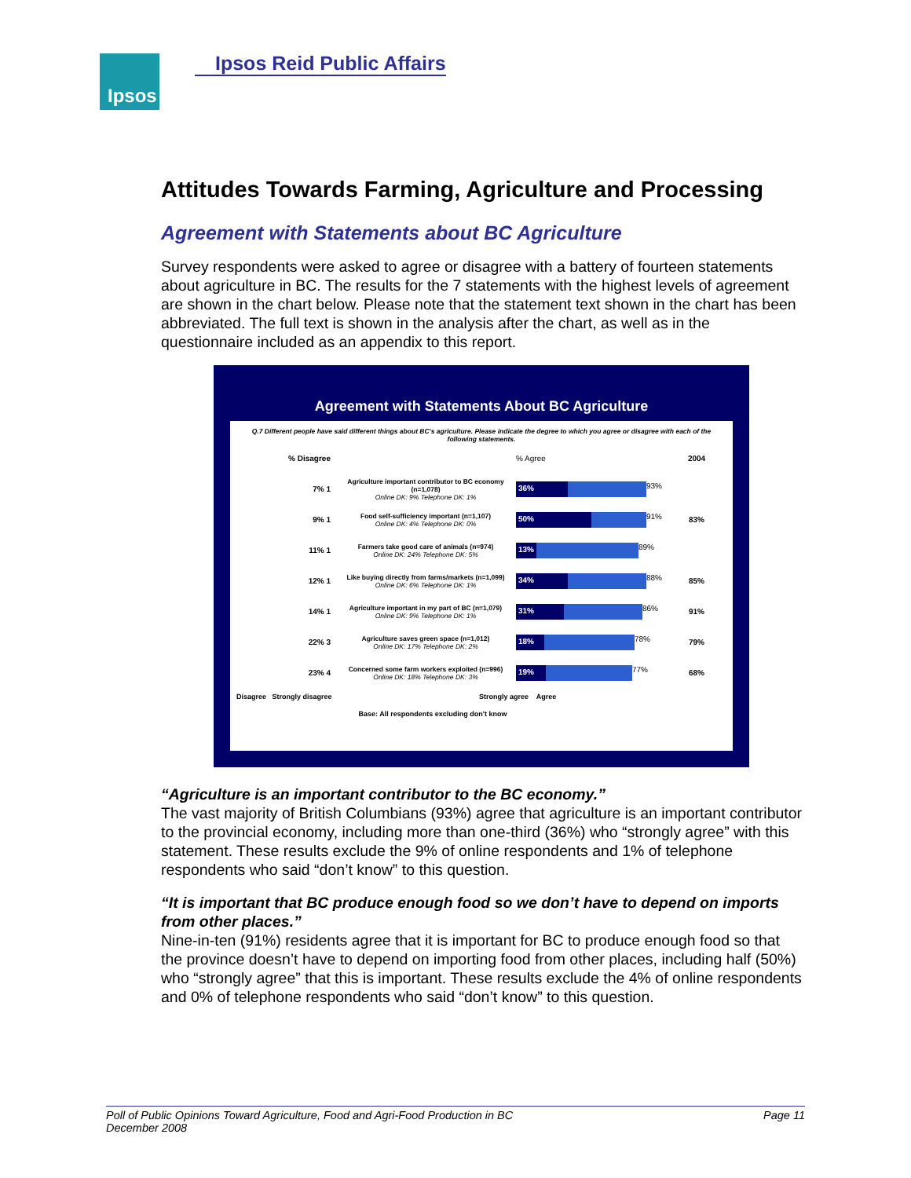Ipsos Ipsos Reid Public Affairs
Attitudes Towards Farming, Agriculture and Processing
Agreement with Statements about BC Agriculture
Survey respondents were asked to agree or disagree with a battery of fourteen statements about agriculture in BC. The results for the 7 statements with the highest levels of agreement are shown in the chart below. Please note that the statement text shown in the chart has been abbreviated. The full text is shown in the analysis after the chart, as well as in the questionnaire included as an appendix to this report.
Agreement with Statements About BC Agriculture
Q.7 Different people have said different things about BC's agriculture. Please indicate the degree to which you agree or disagree with each of the following statements.
% Disagree % Agree 2004
7% 1 Agriculture important contributor to BC economy (n=1,078)
Online DK: 9% Telephone DK: 1% 36% 93%
9% 1 Food self-sufficiency important (n=1,107)
Online DK: 4% Telephone DK: 0% 50% 91% 83%
11% 1 Farmers take good care of animals (n=974)
Online DK: 24% Telephone DK: 5% 13% 89%
12% 1 Like buying directly from farms/markets (n=1,099)
Online DK: 6% Telephone DK: 1% 34% 88% 85%
14% 1 Agriculture important in my part of BC (n=1,079)
Online DK: 9% Telephone DK: 1% 31% 86% 91%
22% 3 Agriculture saves green space (n=1,012)
Online DK: 17% Telephone DK: 2% 18% 78% 79%
23% 4 Concerned some farm workers exploited (n=996)
Online DK: 18% Telephone DK: 3% 19% 77% 68%
Disagree Strongly disagree Strongly agree Agree
Base: All respondents excluding don't know
“Agriculture is an important contributor to the BC economy.”
The vast majority of British Columbians (93%) agree that agriculture is an important contributor to the provincial economy, including more than one-third (36%) who “strongly agree” with this statement. These results exclude the 9% of online respondents and 1% of telephone respondents who said “don’t know” to this question.
“It is important that BC produce enough food so we don’t have to depend on imports from other places.”
Nine-in-ten (91%) residents agree that it is important for BC to produce enough food so that the province doesn’t have to depend on importing food from other places, including half (50%) who “strongly agree” that this is important. These results exclude the 4% of online respondents and 0% of telephone respondents who said “don’t know” to this question.
Page 11 Poll of Public Opinions Toward Agriculture, Food and Agri-Food Production in BC
December 2008